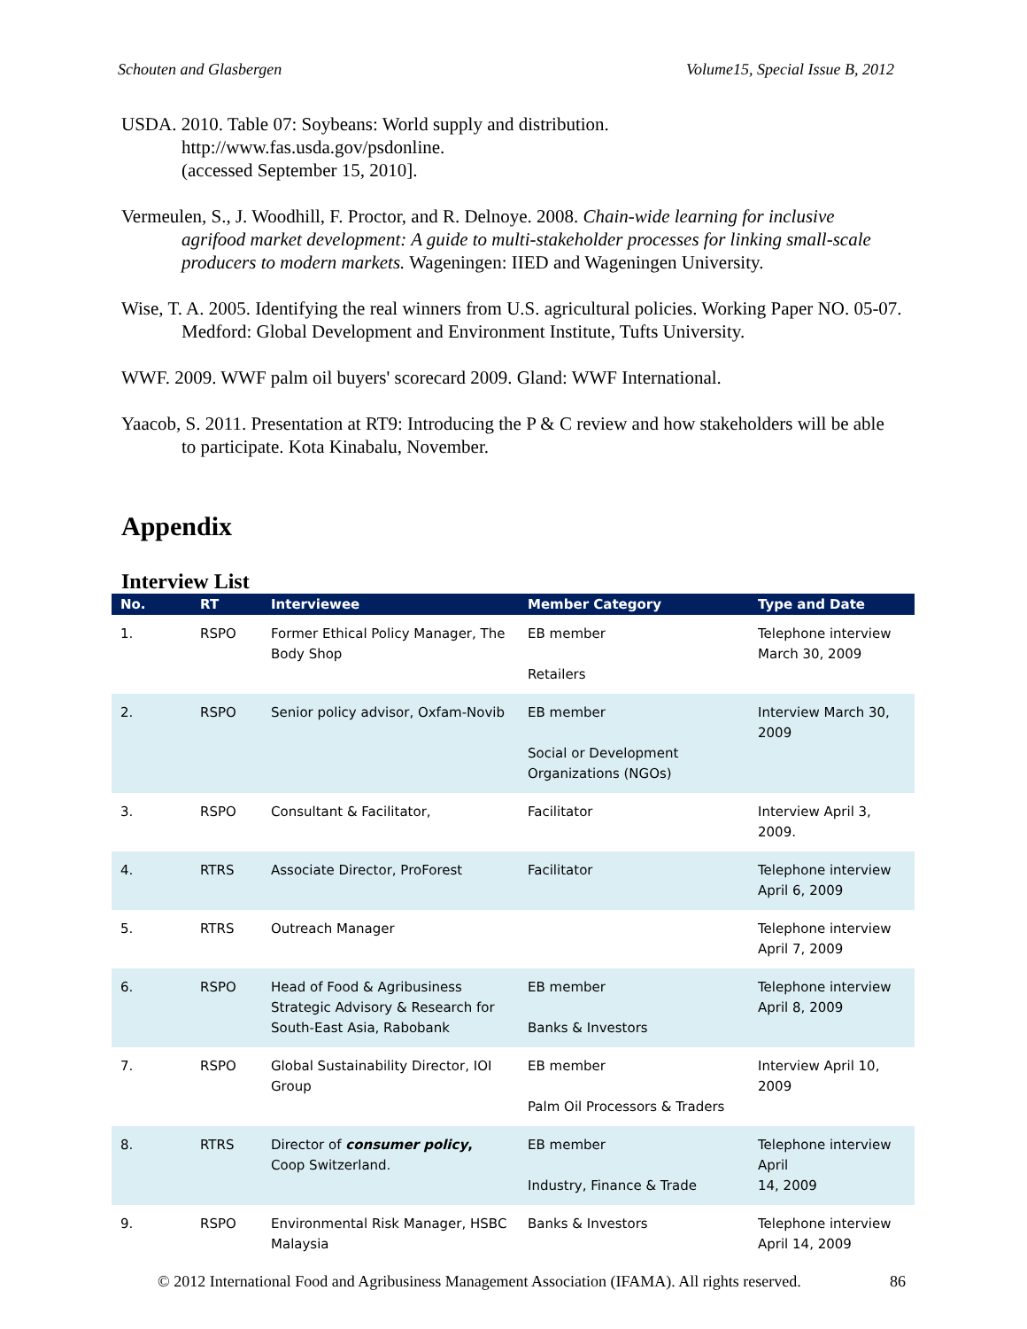Schouten and Glasbergen Volume15, Special Issue B, 2012
USDA. 2010. Table 07: Soybeans: World supply and distribution.
http://www.fas.usda.gov/psdonline.
(accessed September 15, 2010].
Vermeulen, S., J. Woodhill, F. Proctor, and R. Delnoye. 2008. Chain-wide learning for inclusive agrifood market development: A guide to multi-stakeholder processes for linking small-scale producers to modern markets. Wageningen: IIED and Wageningen University.
Wise, T. A. 2005. Identifying the real winners from U.S. agricultural policies. Working Paper NO. 05-07. Medford: Global Development and Environment Institute, Tufts University.
WWF. 2009. WWF palm oil buyers' scorecard 2009. Gland: WWF International.
Yaacob, S. 2011. Presentation at RT9: Introducing the P & C review and how stakeholders will be able to participate. Kota Kinabalu, November.
Appendix
Interview List
| No. | RT | Interviewee | Member Category | Type and Date |
| --- | --- | --- | --- | --- |
| 1. | RSPO | Former Ethical Policy Manager, The Body Shop | EB member Retailers | Telephone interview March 30, 2009 |
| 2. | RSPO | Senior policy advisor, Oxfam-Novib | EB member Social or Development Organizations (NGOs) | Interview March 30, 2009 |
| 3. | RSPO | Consultant & Facilitator, | Facilitator | Interview April 3, 2009. |
| 4. | RTRS | Associate Director, ProForest | Facilitator | Telephone interview April 6, 2009 |
| 5. | RTRS | Outreach Manager | | Telephone interview April 7, 2009 |
| 6. | RSPO | Head of Food & Agribusiness Strategic Advisory & Research for South-East Asia, Rabobank | EB member Banks & Investors | Telephone interview April 8, 2009 |
| 7. | RSPO | Global Sustainability Director, IOI Group | EB member Palm Oil Processors & Traders | Interview April 10, 2009 |
| 8. | RTRS | Director of consumer policy , Coop Switzerland. | EB member Industry, Finance & Trade | Telephone interview April 14, 2009 |
| 9. | RSPO | Environmental Risk Manager, HSBC Malaysia | Banks & Investors | Telephone interview April 14, 2009 |
© 2012 International Food and Agribusiness Management Association (IFAMA). All rights reserved. 86